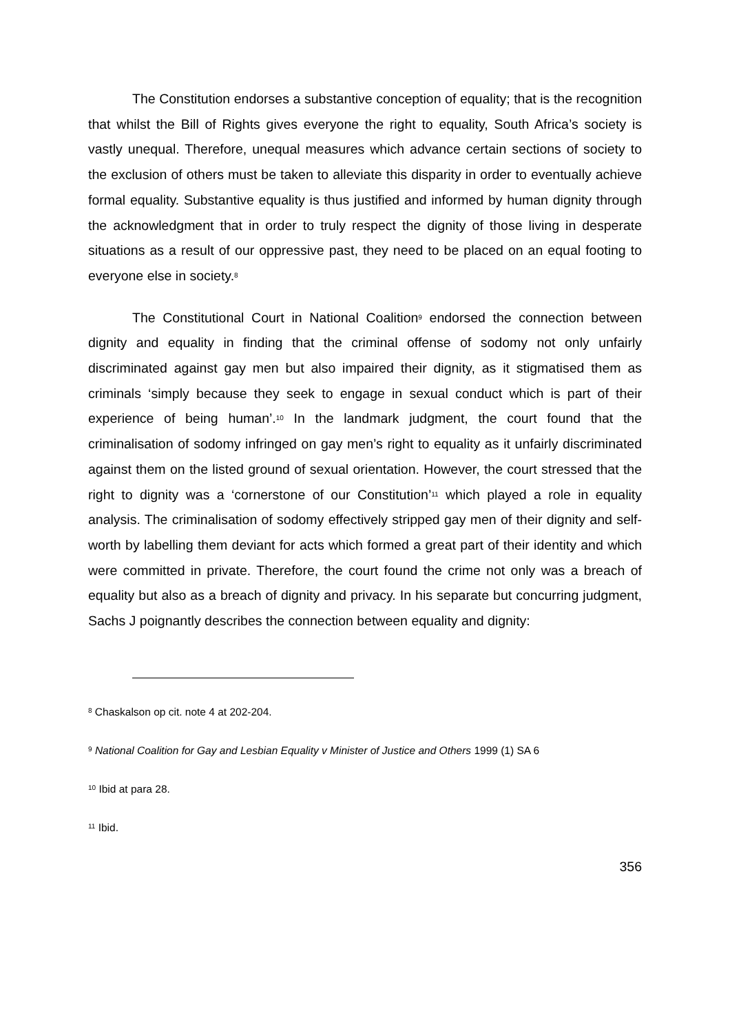The Constitution endorses a substantive conception of equality; that is the recognition that whilst the Bill of Rights gives everyone the right to equality, South Africa’s society is vastly unequal. Therefore, unequal measures which advance certain sections of society to the exclusion of others must be taken to alleviate this disparity in order to eventually achieve formal equality. Substantive equality is thus justified and informed by human dignity through the acknowledgment that in order to truly respect the dignity of those living in desperate situations as a result of our oppressive past, they need to be placed on an equal footing to everyone else in society.<sup>8</sup>
The Constitutional Court in National Coalition<sup>9</sup> endorsed the connection between dignity and equality in finding that the criminal offense of sodomy not only unfairly discriminated against gay men but also impaired their dignity, as it stigmatised them as criminals ‘simply because they seek to engage in sexual conduct which is part of their experience of being human’.<sup>10</sup> In the landmark judgment, the court found that the criminalisation of sodomy infringed on gay men’s right to equality as it unfairly discriminated against them on the listed ground of sexual orientation. However, the court stressed that the right to dignity was a ‘cornerstone of our Constitution’<sup>11</sup> which played a role in equality analysis. The criminalisation of sodomy effectively stripped gay men of their dignity and self-worth by labelling them deviant for acts which formed a great part of their identity and which were committed in private. Therefore, the court found the crime not only was a breach of equality but also as a breach of dignity and privacy. In his separate but concurring judgment, Sachs J poignantly describes the connection between equality and dignity:
<sup>8</sup> Chaskalson op cit. note 4 at 202-204.
<sup>9</sup> National Coalition for Gay and Lesbian Equality v Minister of Justice and Others 1999 (1) SA 6
<sup>10</sup> Ibid at para 28.
<sup>11</sup> Ibid.
356